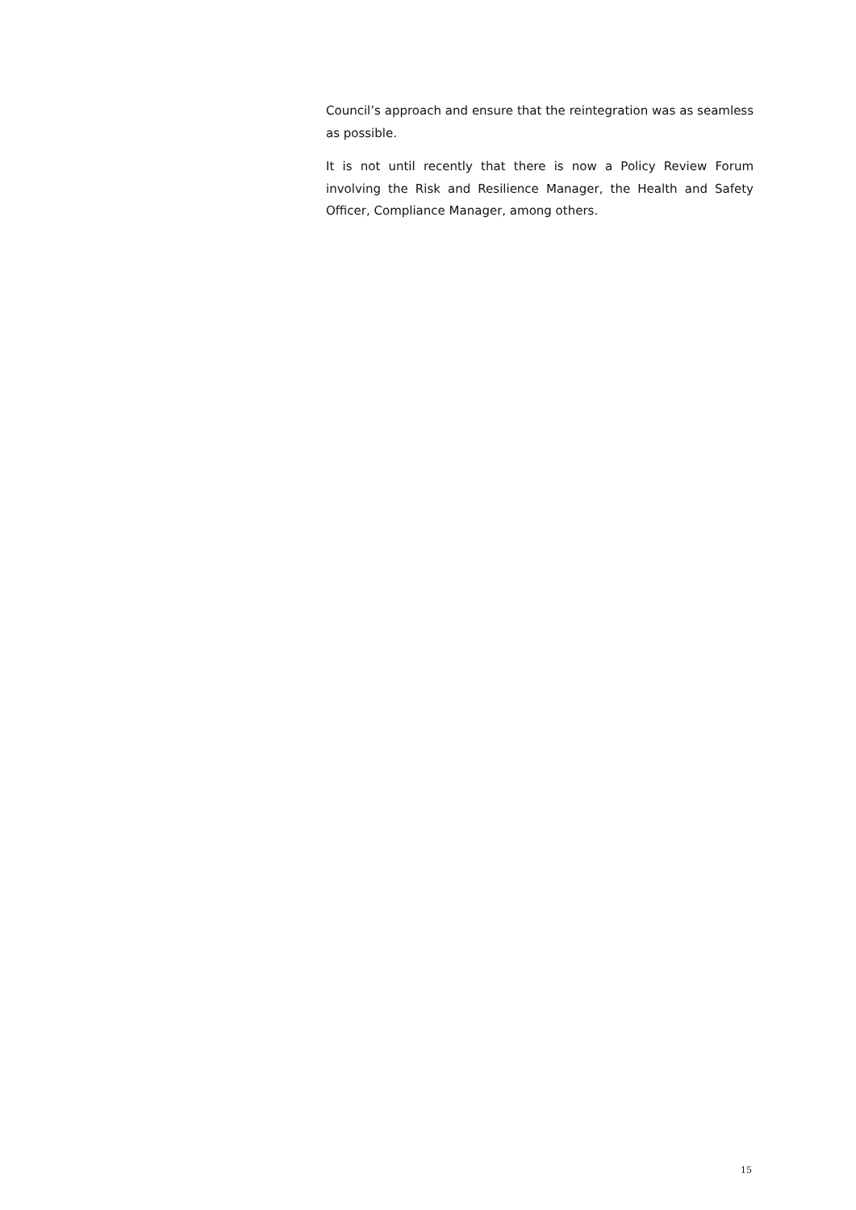Council’s approach and ensure that the reintegration was as seamless as possible.
It is not until recently that there is now a Policy Review Forum involving the Risk and Resilience Manager, the Health and Safety Officer, Compliance Manager, among others.
15